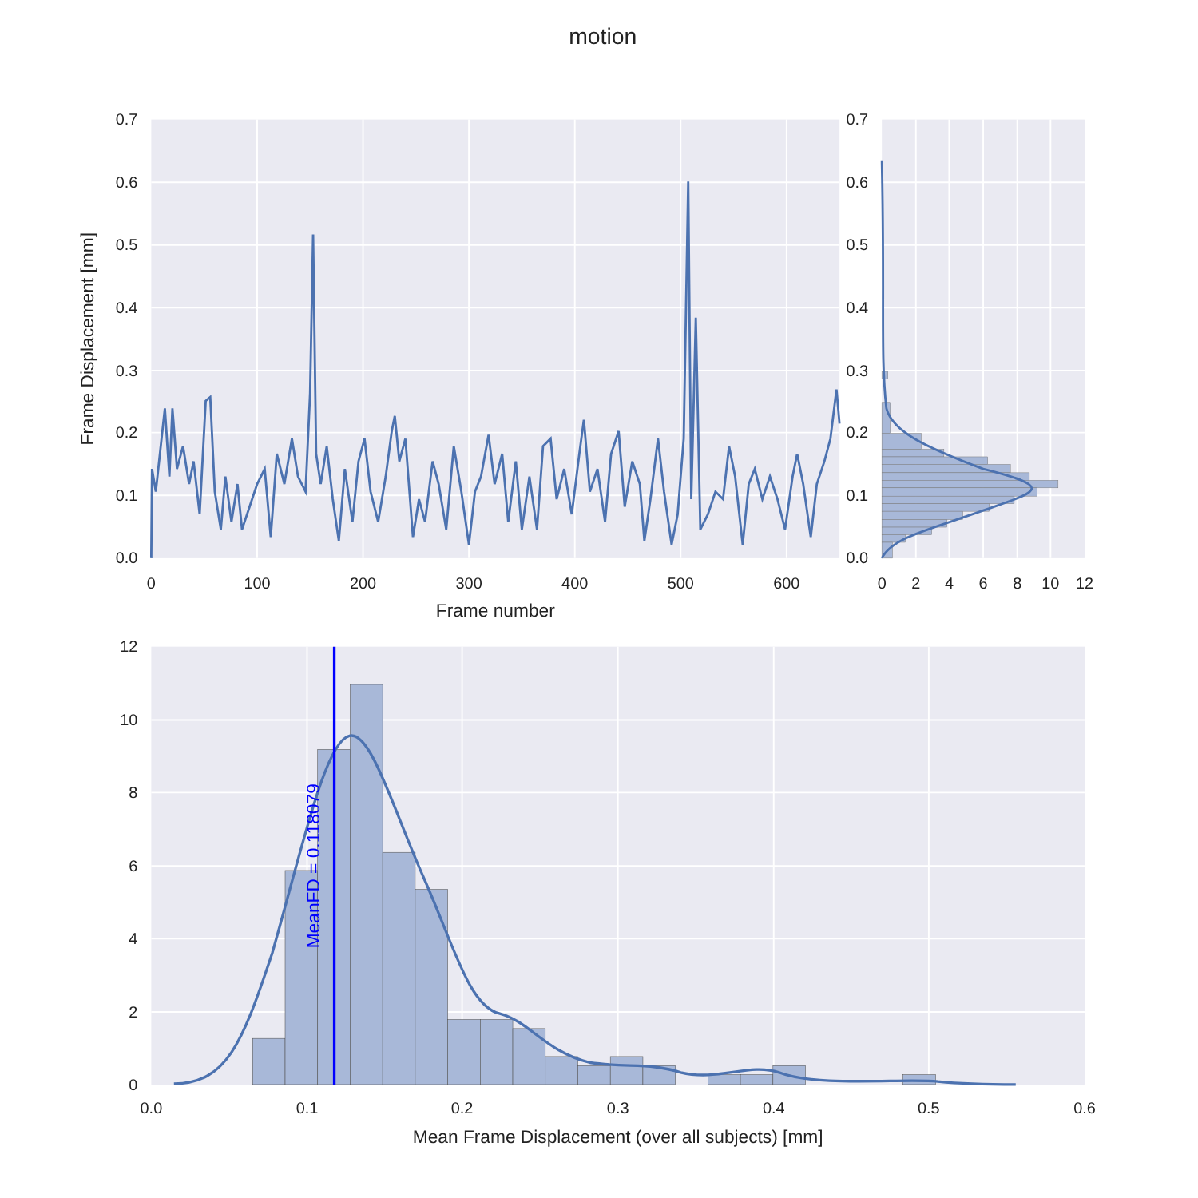motion
0
100
200
300
400
500
600
0.0
0.1
0.2
0.3
0.4
0.5
0.6
0.7
Frame number
Frame Displacement [mm]
0
2
4
6
8
10
12
0.0
0.1
0.2
0.3
0.4
0.5
0.6
0.7
MeanFD = 0.118079
0.0
0.1
0.2
0.3
0.4
0.5
0.6
0
2
4
6
8
10
12
Mean Frame Displacement (over all subjects) [mm]